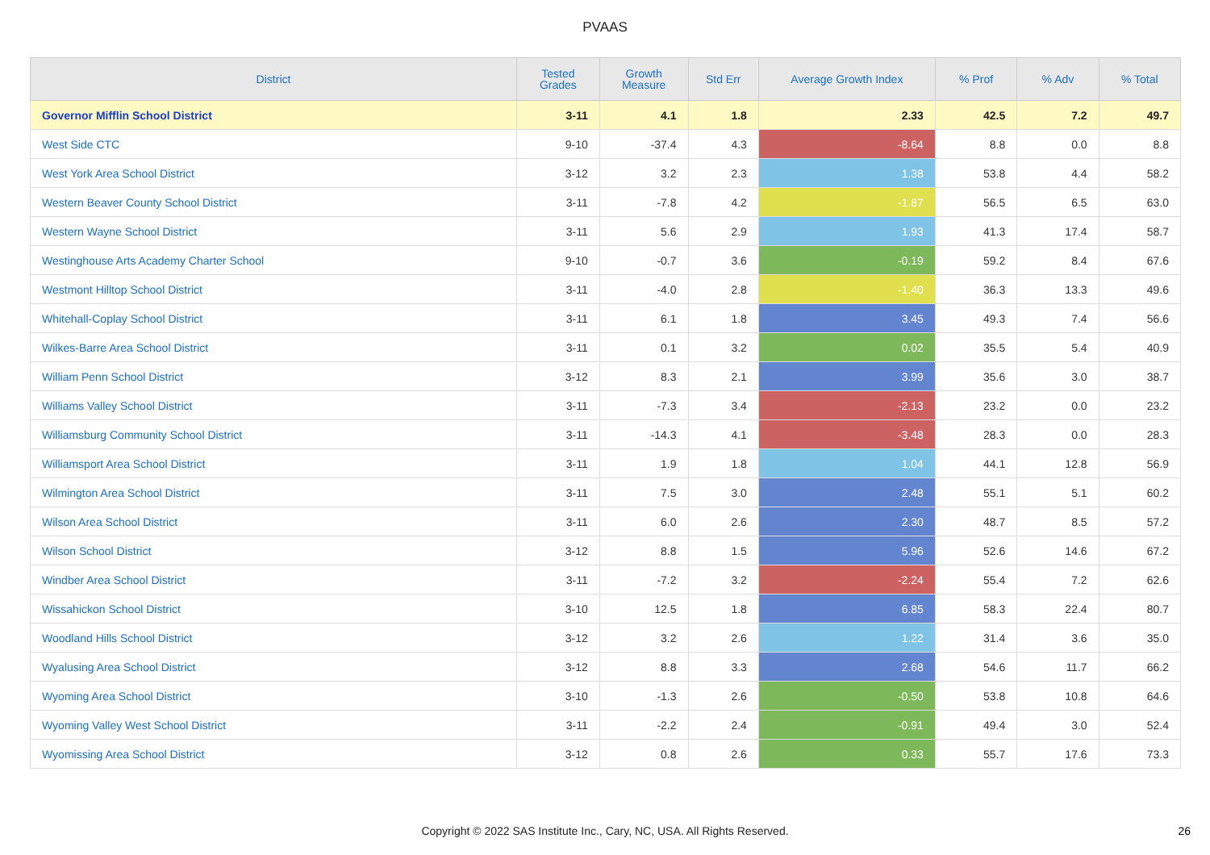PVAAS
| District | Tested Grades | Growth Measure | Std Err | Average Growth Index | % Prof | % Adv | % Total |
| --- | --- | --- | --- | --- | --- | --- | --- |
| Governor Mifflin School District | 3-11 | 4.1 | 1.8 | 2.33 | 42.5 | 7.2 | 49.7 |
| West Side CTC | 9-10 | -37.4 | 4.3 | -8.64 | 8.8 | 0.0 | 8.8 |
| West York Area School District | 3-12 | 3.2 | 2.3 | 1.38 | 53.8 | 4.4 | 58.2 |
| Western Beaver County School District | 3-11 | -7.8 | 4.2 | -1.87 | 56.5 | 6.5 | 63.0 |
| Western Wayne School District | 3-11 | 5.6 | 2.9 | 1.93 | 41.3 | 17.4 | 58.7 |
| Westinghouse Arts Academy Charter School | 9-10 | -0.7 | 3.6 | -0.19 | 59.2 | 8.4 | 67.6 |
| Westmont Hilltop School District | 3-11 | -4.0 | 2.8 | -1.40 | 36.3 | 13.3 | 49.6 |
| Whitehall-Coplay School District | 3-11 | 6.1 | 1.8 | 3.45 | 49.3 | 7.4 | 56.6 |
| Wilkes-Barre Area School District | 3-11 | 0.1 | 3.2 | 0.02 | 35.5 | 5.4 | 40.9 |
| William Penn School District | 3-12 | 8.3 | 2.1 | 3.99 | 35.6 | 3.0 | 38.7 |
| Williams Valley School District | 3-11 | -7.3 | 3.4 | -2.13 | 23.2 | 0.0 | 23.2 |
| Williamsburg Community School District | 3-11 | -14.3 | 4.1 | -3.48 | 28.3 | 0.0 | 28.3 |
| Williamsport Area School District | 3-11 | 1.9 | 1.8 | 1.04 | 44.1 | 12.8 | 56.9 |
| Wilmington Area School District | 3-11 | 7.5 | 3.0 | 2.48 | 55.1 | 5.1 | 60.2 |
| Wilson Area School District | 3-11 | 6.0 | 2.6 | 2.30 | 48.7 | 8.5 | 57.2 |
| Wilson School District | 3-12 | 8.8 | 1.5 | 5.96 | 52.6 | 14.6 | 67.2 |
| Windber Area School District | 3-11 | -7.2 | 3.2 | -2.24 | 55.4 | 7.2 | 62.6 |
| Wissahickon School District | 3-10 | 12.5 | 1.8 | 6.85 | 58.3 | 22.4 | 80.7 |
| Woodland Hills School District | 3-12 | 3.2 | 2.6 | 1.22 | 31.4 | 3.6 | 35.0 |
| Wyalusing Area School District | 3-12 | 8.8 | 3.3 | 2.68 | 54.6 | 11.7 | 66.2 |
| Wyoming Area School District | 3-10 | -1.3 | 2.6 | -0.50 | 53.8 | 10.8 | 64.6 |
| Wyoming Valley West School District | 3-11 | -2.2 | 2.4 | -0.91 | 49.4 | 3.0 | 52.4 |
| Wyomissing Area School District | 3-12 | 0.8 | 2.6 | 0.33 | 55.7 | 17.6 | 73.3 |
Copyright © 2022 SAS Institute Inc., Cary, NC, USA. All Rights Reserved. 26